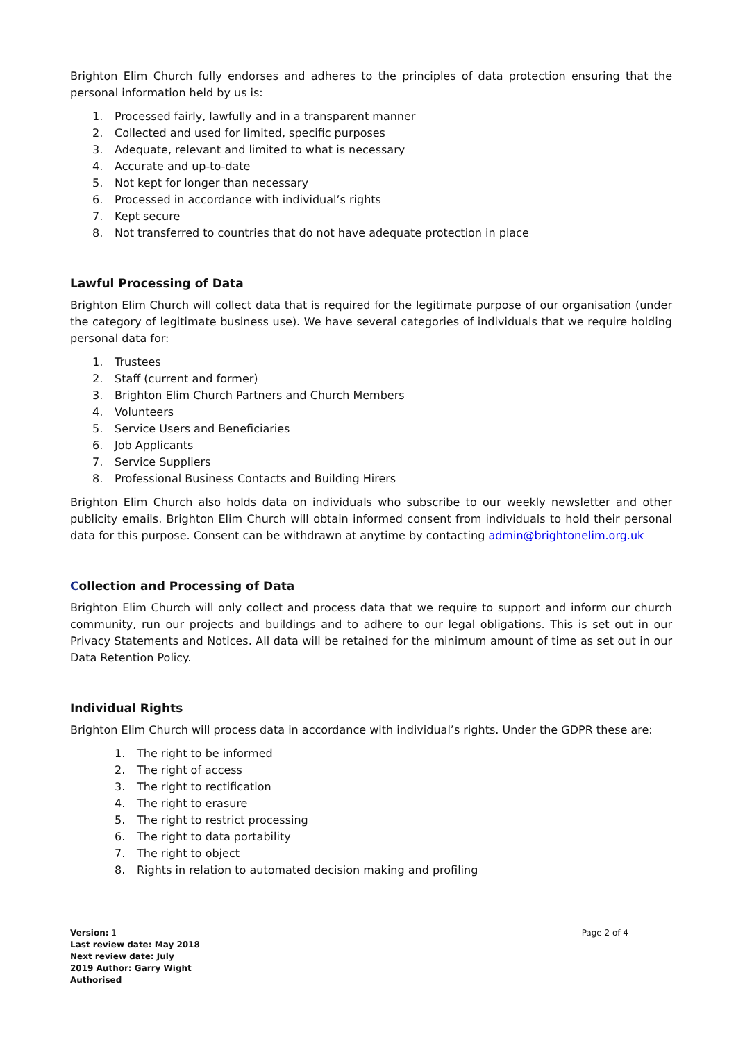Brighton Elim Church fully endorses and adheres to the principles of data protection ensuring that the personal information held by us is:
1. Processed fairly, lawfully and in a transparent manner
2. Collected and used for limited, specific purposes
3. Adequate, relevant and limited to what is necessary
4. Accurate and up-to-date
5. Not kept for longer than necessary
6. Processed in accordance with individual’s rights
7. Kept secure
8. Not transferred to countries that do not have adequate protection in place
Lawful Processing of Data
Brighton Elim Church will collect data that is required for the legitimate purpose of our organisation (under the category of legitimate business use). We have several categories of individuals that we require holding personal data for:
1. Trustees
2. Staff (current and former)
3. Brighton Elim Church Partners and Church Members
4. Volunteers
5. Service Users and Beneficiaries
6. Job Applicants
7. Service Suppliers
8. Professional Business Contacts and Building Hirers
Brighton Elim Church also holds data on individuals who subscribe to our weekly newsletter and other publicity emails. Brighton Elim Church will obtain informed consent from individuals to hold their personal data for this purpose. Consent can be withdrawn at anytime by contacting admin@brightonelim.org.uk
Collection and Processing of Data
Brighton Elim Church will only collect and process data that we require to support and inform our church community, run our projects and buildings and to adhere to our legal obligations. This is set out in our Privacy Statements and Notices. All data will be retained for the minimum amount of time as set out in our Data Retention Policy.
Individual Rights
Brighton Elim Church will process data in accordance with individual’s rights. Under the GDPR these are:
1. The right to be informed
2. The right of access
3. The right to rectification
4. The right to erasure
5. The right to restrict processing
6. The right to data portability
7. The right to object
8. Rights in relation to automated decision making and profiling
Version: 1
Last review date: May 2018
Next review date: July
2019 Author: Garry Wight
Authorised
Page 2 of 4